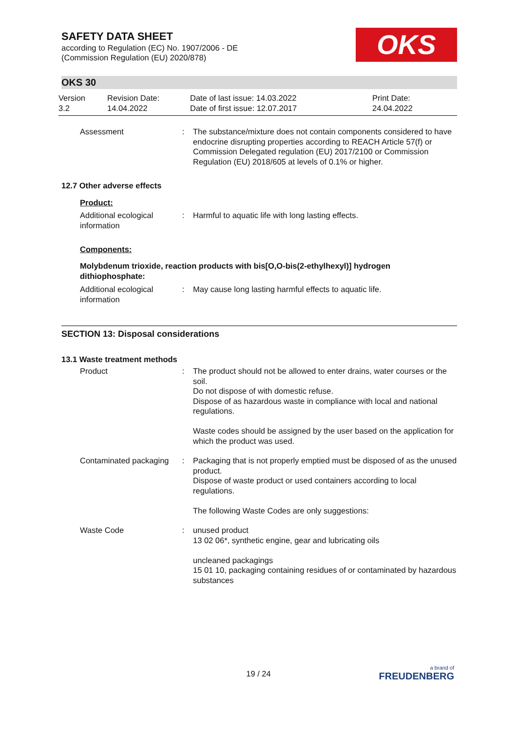SAFETY DATA SHEET
according to Regulation (EC) No. 1907/2006 - DE
(Commission Regulation (EU) 2020/878)
OKS
OKS 30
Version
3.2
Revision Date:
14.04.2022
Date of last issue: 14.03.2022
Date of first issue: 12.07.2017
Print Date:
24.04.2022
Assessment : The substance/mixture does not contain components considered to have endocrine disrupting properties according to REACH Article 57(f) or Commission Delegated regulation (EU) 2017/2100 or Commission Regulation (EU) 2018/605 at levels of 0.1% or higher.
12.7 Other adverse effects
Product:
Additional ecological information
: Harmful to aquatic life with long lasting effects.
Components:
Molybdenum trioxide, reaction products with bis[O,O-bis(2-ethylhexyl)] hydrogen dithiophosphate:
Additional ecological information
: May cause long lasting harmful effects to aquatic life.
SECTION 13: Disposal considerations
13.1 Waste treatment methods
Product : The product should not be allowed to enter drains, water courses or the soil.
Do not dispose of with domestic refuse.
Dispose of as hazardous waste in compliance with local and national regulations.
Waste codes should be assigned by the user based on the application for which the product was used.
Contaminated packaging : Packaging that is not properly emptied must be disposed of as the unused product.
Dispose of waste product or used containers according to local regulations.
The following Waste Codes are only suggestions:
Waste Code : unused product
13 02 06*, synthetic engine, gear and lubricating oils
uncleaned packagings
15 01 10, packaging containing residues of or contaminated by hazardous substances
19 / 24
a brand of
FREUDENBERG